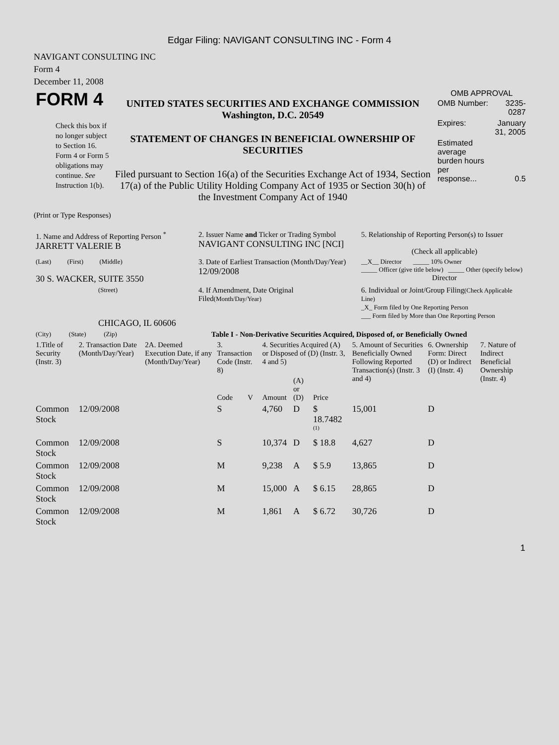Edgar Filing: NAVIGANT CONSULTING INC - Form 4
NAVIGANT CONSULTING INC
Form 4
December 11, 2008
| FORM 4 Check this box if no longer subject to Section 16. Form 4 or Form 5 obligations may continue. See Instruction 1(b). | UNITED STATES SECURITIES AND EXCHANGE COMMISSION Washington, D.C. 20549 STATEMENT OF CHANGES IN BENEFICIAL OWNERSHIP OF SECURITIES Filed pursuant to Section 16(a) of the Securities Exchange Act of 1934, Section 17(a) of the Public Utility Holding Company Act of 1935 or Section 30(h) of the Investment Company Act of 1940 | OMB APPROVAL / OMB Number: / 3235-0287 / / Expires: / January 31, 2005 / / Estimated average burden hours per response... / 0.5 / |
(Print or Type Responses)
| 1. Name and Address of Reporting Person <sup>*</sup> JARRETT VALERIE B | 2. Issuer Name and Ticker or Trading Symbol NAVIGANT CONSULTING INC [NCI] | 5. Relationship of Reporting Person(s) to Issuer (Check all applicable) |
| (Last) (First) (Middle) 30 S. WACKER, SUITE 3550 | 3. Date of Earliest Transaction (Month/Day/Year) 12/09/2008 | __X__ Director _____ 10% Owner _____ Officer (give title below) _____ Other (specify below) Director |
| (Street) CHICAGO, IL 60606 | 4. If Amendment, Date Original Filed (Month/Day/Year) | 6. Individual or Joint/Group Filing (Check Applicable Line) _X_ Form filed by One Reporting Person ___ Form filed by More than One Reporting Person |
| (City) (State) (Zip) | Table I - Non-Derivative Securities Acquired, Disposed of, or Beneficially Owned | |
| 1.Title of Security (Instr. 3) | 2. Transaction Date (Month/Day/Year) | 2A. Deemed Execution Date, if any (Month/Day/Year) | 3. Transaction Code (Instr. 8) | | 4. Securities Acquired (A) or Disposed of (D) (Instr. 3, 4 and 5) | | | 5. Amount of Securities Beneficially Owned Following Reported Transaction(s) (Instr. 3 and 4) | 6. Ownership Form: Direct (D) or Indirect (I) (Instr. 4) | 7. Nature of Indirect Beneficial Ownership (Instr. 4) |
| --- | --- | --- | --- | --- | --- | --- | --- | --- | --- | --- |
| | | | Code | V | Amount | (A) or (D) | Price | | | |
| Common Stock | 12/09/2008 | | S | | 4,760 | D | $ 18.7482 <sup>(1)</sup> | 15,001 | D | |
| Common Stock | 12/09/2008 | | S | | 10,374 | D | $ 18.8 | 4,627 | D | |
| Common Stock | 12/09/2008 | | M | | 9,238 | A | $ 5.9 | 13,865 | D | |
| Common Stock | 12/09/2008 | | M | | 15,000 | A | $ 6.15 | 28,865 | D | |
| Common Stock | 12/09/2008 | | M | | 1,861 | A | $ 6.72 | 30,726 | D | |
1